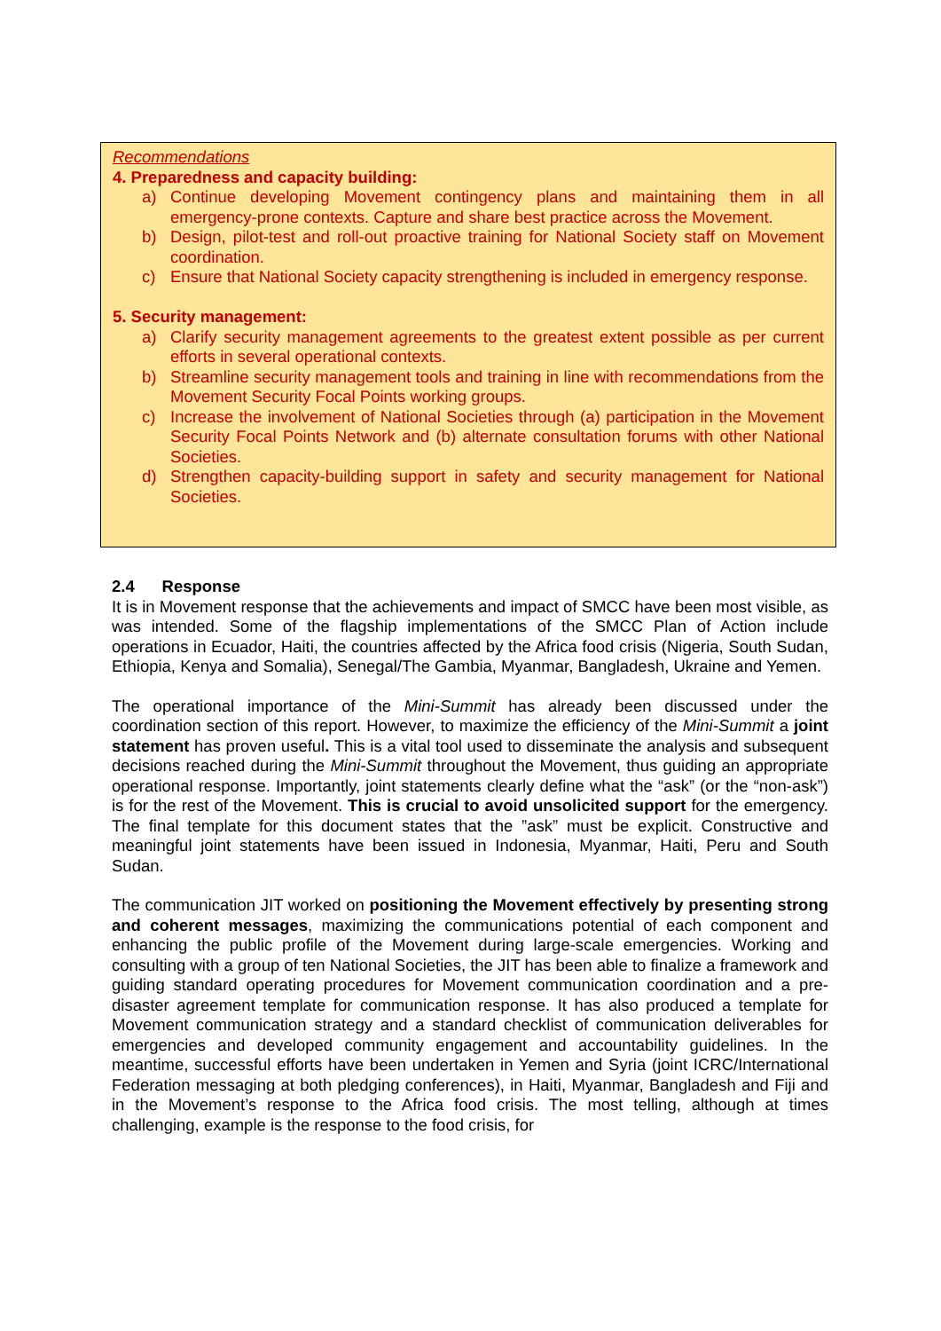Recommendations
4. Preparedness and capacity building:
a) Continue developing Movement contingency plans and maintaining them in all emergency-prone contexts. Capture and share best practice across the Movement.
b) Design, pilot-test and roll-out proactive training for National Society staff on Movement coordination.
c) Ensure that National Society capacity strengthening is included in emergency response.
5. Security management:
a) Clarify security management agreements to the greatest extent possible as per current efforts in several operational contexts.
b) Streamline security management tools and training in line with recommendations from the Movement Security Focal Points working groups.
c) Increase the involvement of National Societies through (a) participation in the Movement Security Focal Points Network and (b) alternate consultation forums with other National Societies.
d) Strengthen capacity-building support in safety and security management for National Societies.
2.4 Response
It is in Movement response that the achievements and impact of SMCC have been most visible, as was intended. Some of the flagship implementations of the SMCC Plan of Action include operations in Ecuador, Haiti, the countries affected by the Africa food crisis (Nigeria, South Sudan, Ethiopia, Kenya and Somalia), Senegal/The Gambia, Myanmar, Bangladesh, Ukraine and Yemen.
The operational importance of the Mini-Summit has already been discussed under the coordination section of this report. However, to maximize the efficiency of the Mini-Summit a joint statement has proven useful. This is a vital tool used to disseminate the analysis and subsequent decisions reached during the Mini-Summit throughout the Movement, thus guiding an appropriate operational response. Importantly, joint statements clearly define what the “ask” (or the “non-ask”) is for the rest of the Movement. This is crucial to avoid unsolicited support for the emergency. The final template for this document states that the ”ask” must be explicit. Constructive and meaningful joint statements have been issued in Indonesia, Myanmar, Haiti, Peru and South Sudan.
The communication JIT worked on positioning the Movement effectively by presenting strong and coherent messages, maximizing the communications potential of each component and enhancing the public profile of the Movement during large-scale emergencies. Working and consulting with a group of ten National Societies, the JIT has been able to finalize a framework and guiding standard operating procedures for Movement communication coordination and a pre-disaster agreement template for communication response. It has also produced a template for Movement communication strategy and a standard checklist of communication deliverables for emergencies and developed community engagement and accountability guidelines. In the meantime, successful efforts have been undertaken in Yemen and Syria (joint ICRC/International Federation messaging at both pledging conferences), in Haiti, Myanmar, Bangladesh and Fiji and in the Movement’s response to the Africa food crisis. The most telling, although at times challenging, example is the response to the food crisis, for